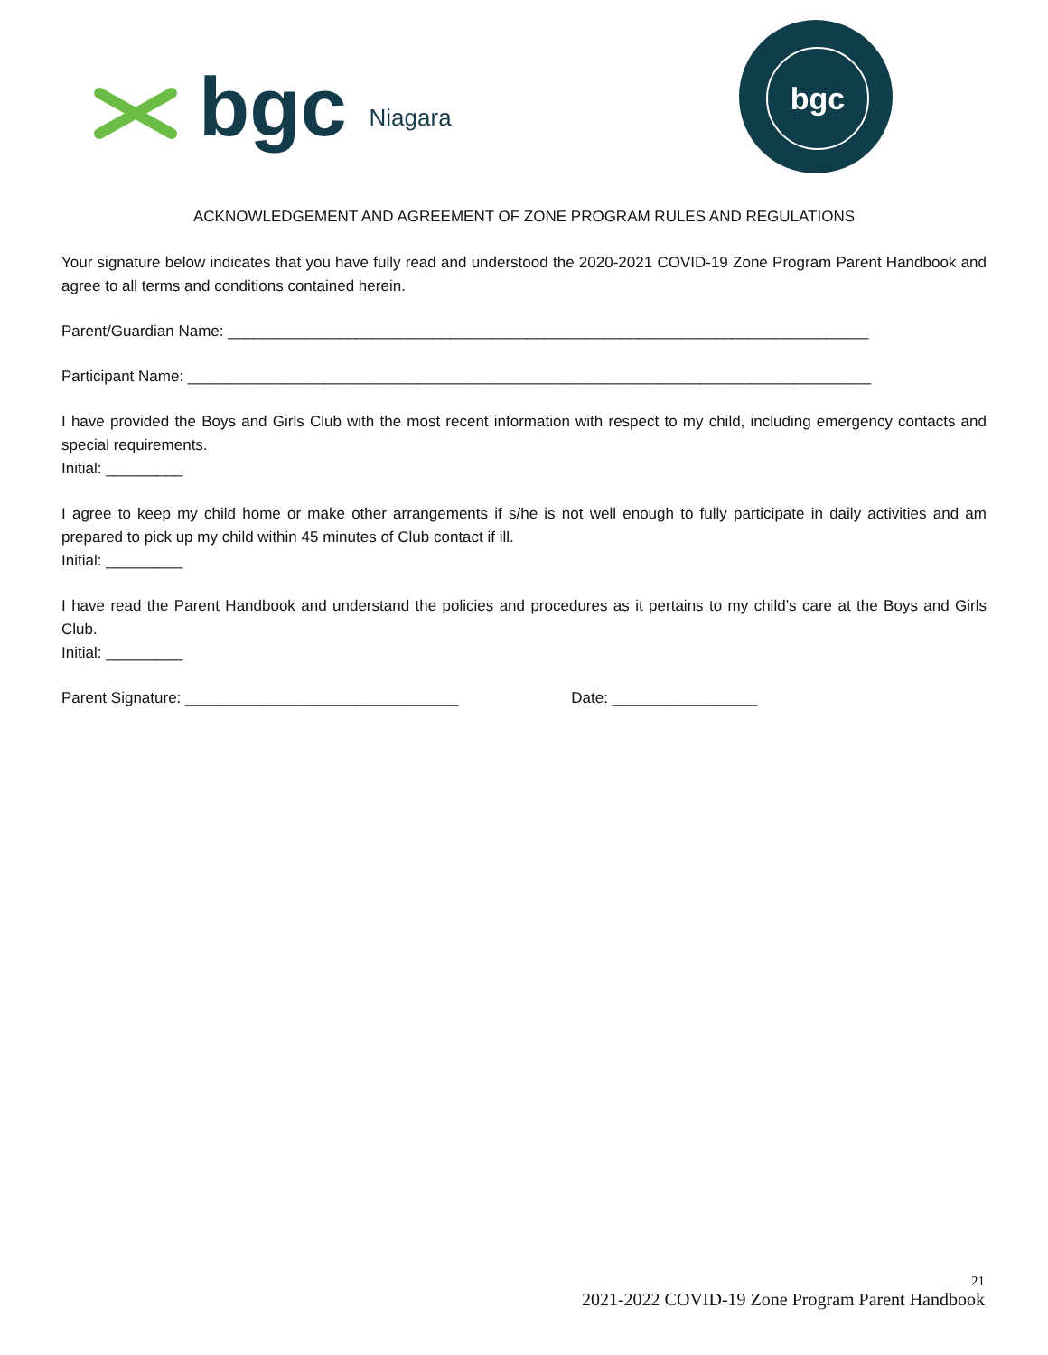bgc Niagara
bgc
ACKNOWLEDGEMENT AND AGREEMENT OF ZONE PROGRAM RULES AND REGULATIONS
Your signature below indicates that you have fully read and understood the 2020-2021 COVID-19 Zone Program Parent Handbook and agree to all terms and conditions contained herein.
Parent/Guardian Name: ___________________________________________________________________________
Participant Name: ________________________________________________________________________________
I have provided the Boys and Girls Club with the most recent information with respect to my child, including emergency contacts and special requirements.
Initial: _________
I agree to keep my child home or make other arrangements if s/he is not well enough to fully participate in daily activities and am prepared to pick up my child within 45 minutes of Club contact if ill.
Initial: _________
I have read the Parent Handbook and understand the policies and procedures as it pertains to my child’s care at the Boys and Girls Club.
Initial: _________
Parent Signature: ________________________________ Date: _________________
21
2021-2022 COVID-19 Zone Program Parent Handbook